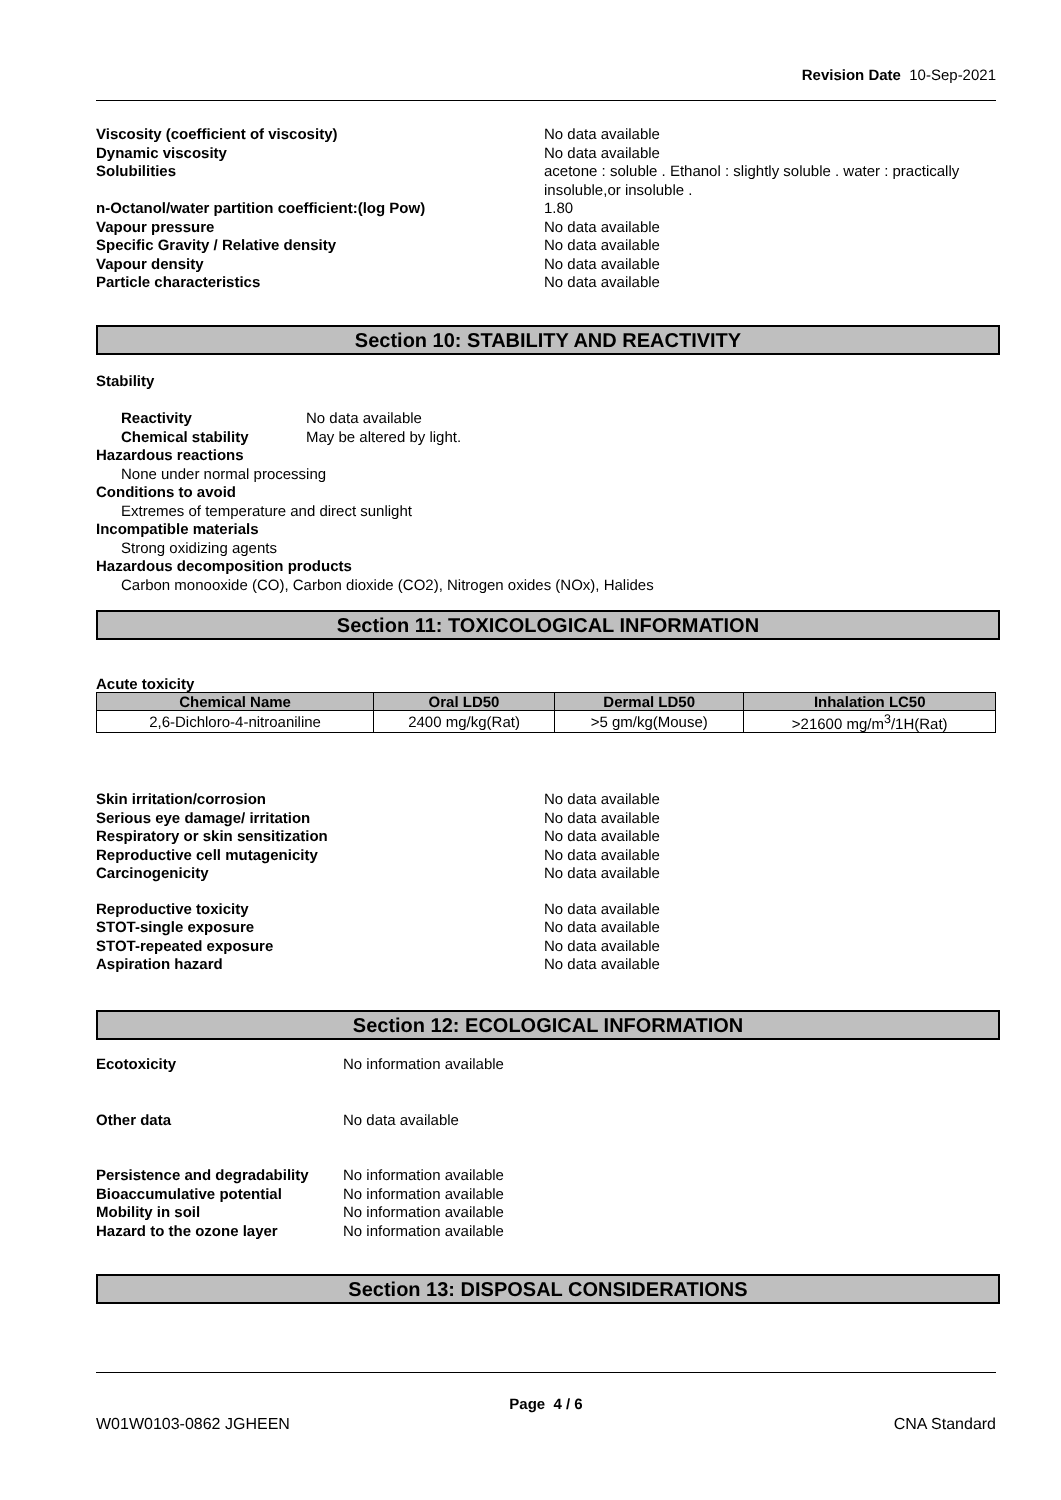Revision Date 10-Sep-2021
Viscosity (coefficient of viscosity) No data available
Dynamic viscosity No data available
Solubilities acetone : soluble . Ethanol : slightly soluble . water : practically insoluble,or insoluble .
n-Octanol/water partition coefficient:(log Pow) 1.80
Vapour pressure No data available
Specific Gravity / Relative density No data available
Vapour density No data available
Particle characteristics No data available
Section 10: STABILITY AND REACTIVITY
Stability
Reactivity No data available
Chemical stability May be altered by light.
Hazardous reactions
None under normal processing
Conditions to avoid
Extremes of temperature and direct sunlight
Incompatible materials
Strong oxidizing agents
Hazardous decomposition products
Carbon monooxide (CO), Carbon dioxide (CO2), Nitrogen oxides (NOx), Halides
Section 11: TOXICOLOGICAL INFORMATION
Acute toxicity
| Chemical Name | Oral LD50 | Dermal LD50 | Inhalation LC50 |
| --- | --- | --- | --- |
| 2,6-Dichloro-4-nitroaniline | 2400 mg/kg(Rat) | >5 gm/kg(Mouse) | >21600 mg/m<sup>3</sup>/1H(Rat) |
Skin irritation/corrosion No data available
Serious eye damage/ irritation No data available
Respiratory or skin sensitization No data available
Reproductive cell mutagenicity No data available
Carcinogenicity No data available
Reproductive toxicity No data available
STOT-single exposure No data available
STOT-repeated exposure No data available
Aspiration hazard No data available
Section 12: ECOLOGICAL INFORMATION
Ecotoxicity No information available
Other data No data available
Persistence and degradability No information available
Bioaccumulative potential No information available
Mobility in soil No information available
Hazard to the ozone layer No information available
Section 13: DISPOSAL CONSIDERATIONS
Page 4 / 6
W01W0103-0862 JGHEEN CNA Standard